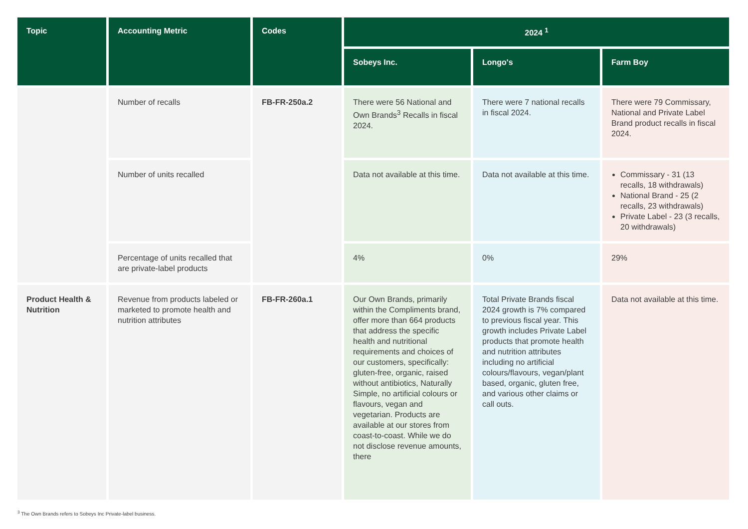| Topic | Accounting Metric | Codes | 2024 <sup>1</sup> | | |
| --- | --- | --- | --- | --- | --- |
| | | | Sobeys Inc. | Longo's | Farm Boy |
| | Number of recalls | FB-FR-250a.2 | There were 56 National and Own Brands<sup>3</sup> Recalls in fiscal 2024. | There were 7 national recalls in fiscal 2024. | There were 79 Commissary, National and Private Label Brand product recalls in fiscal 2024. |
| | Number of units recalled | | Data not available at this time. | Data not available at this time. | Commissary - 31 (13 recalls, 18 withdrawals) National Brand - 25 (2 recalls, 23 withdrawals) Private Label - 23 (3 recalls, 20 withdrawals) |
| | Percentage of units recalled that are private-label products | | 4% | 0% | 29% |
| Product Health & Nutrition | Revenue from products labeled or marketed to promote health and nutrition attributes | FB-FR-260a.1 | Our Own Brands, primarily within the Compliments brand, offer more than 664 products that address the specific health and nutritional requirements and choices of our customers, specifically: gluten-free, organic, raised without antibiotics, Naturally Simple, no artificial colours or flavours, vegan and vegetarian. Products are available at our stores from coast-to-coast. While we do not disclose revenue amounts, there | Total Private Brands fiscal 2024 growth is 7% compared to previous fiscal year. This growth includes Private Label products that promote health and nutrition attributes including no artificial colours/flavours, vegan/plant based, organic, gluten free, and various other claims or call outs. | Data not available at this time. |
<sup>3</sup> The Own Brands refers to Sobeys Inc Private-label business.